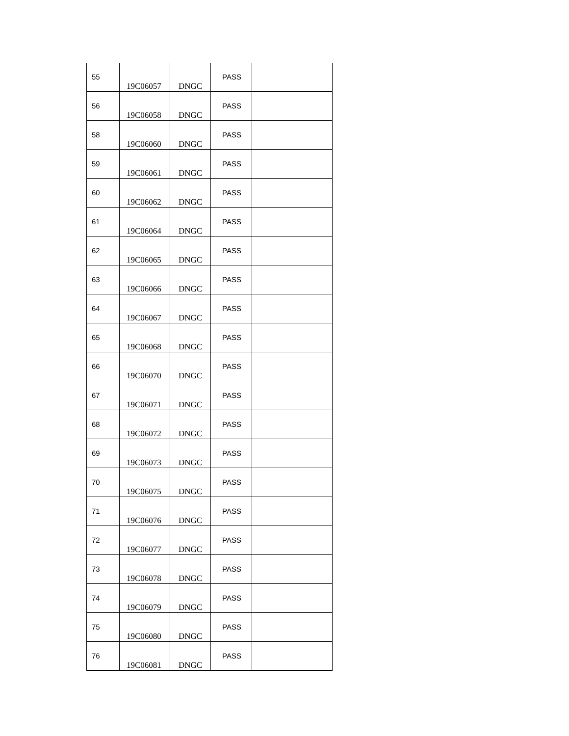| 55 | 19C06057 | DNGC | PASS | |
| 56 | 19C06058 | DNGC | PASS | |
| 58 | 19C06060 | DNGC | PASS | |
| 59 | 19C06061 | DNGC | PASS | |
| 60 | 19C06062 | DNGC | PASS | |
| 61 | 19C06064 | DNGC | PASS | |
| 62 | 19C06065 | DNGC | PASS | |
| 63 | 19C06066 | DNGC | PASS | |
| 64 | 19C06067 | DNGC | PASS | |
| 65 | 19C06068 | DNGC | PASS | |
| 66 | 19C06070 | DNGC | PASS | |
| 67 | 19C06071 | DNGC | PASS | |
| 68 | 19C06072 | DNGC | PASS | |
| 69 | 19C06073 | DNGC | PASS | |
| 70 | 19C06075 | DNGC | PASS | |
| 71 | 19C06076 | DNGC | PASS | |
| 72 | 19C06077 | DNGC | PASS | |
| 73 | 19C06078 | DNGC | PASS | |
| 74 | 19C06079 | DNGC | PASS | |
| 75 | 19C06080 | DNGC | PASS | |
| 76 | 19C06081 | DNGC | PASS | |